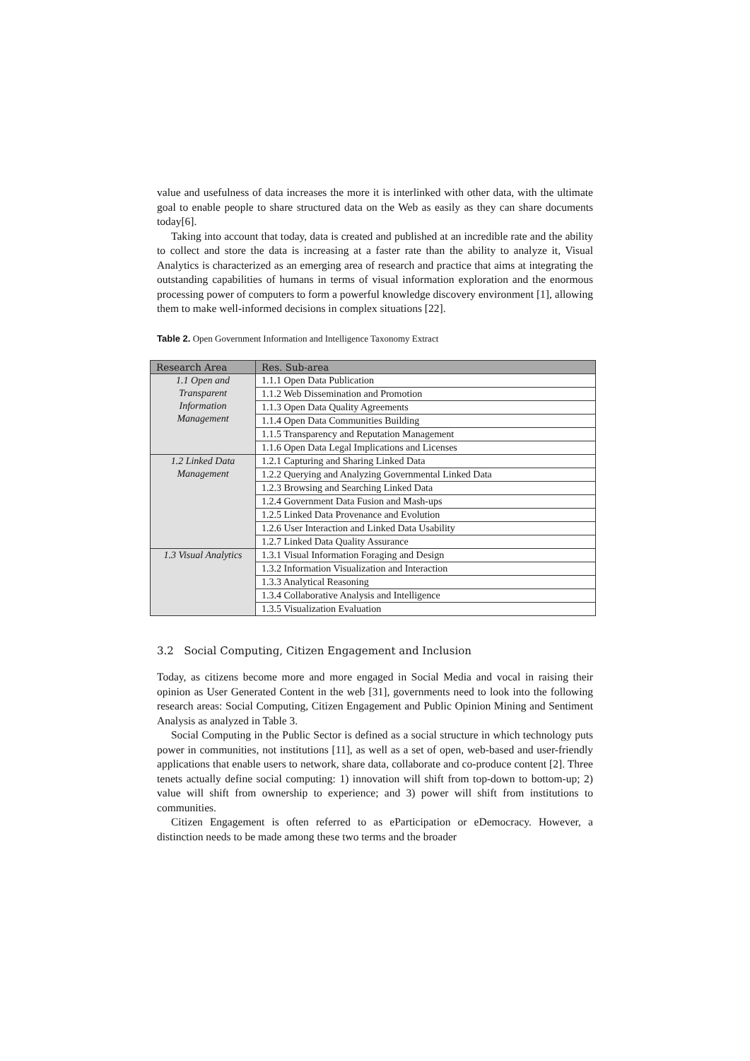value and usefulness of data increases the more it is interlinked with other data, with the ultimate goal to enable people to share structured data on the Web as easily as they can share documents today[6].
Taking into account that today, data is created and published at an incredible rate and the ability to collect and store the data is increasing at a faster rate than the ability to analyze it, Visual Analytics is characterized as an emerging area of research and practice that aims at integrating the outstanding capabilities of humans in terms of visual information exploration and the enormous processing power of computers to form a powerful knowledge discovery environment [1], allowing them to make well-informed decisions in complex situations [22].
Table 2. Open Government Information and Intelligence Taxonomy Extract
| Research Area | Res. Sub-area |
| --- | --- |
| 1.1 Open and Transparent Information Management | 1.1.1 Open Data Publication |
| | 1.1.2 Web Dissemination and Promotion |
| | 1.1.3 Open Data Quality Agreements |
| | 1.1.4 Open Data Communities Building |
| | 1.1.5 Transparency and Reputation Management |
| | 1.1.6 Open Data Legal Implications and Licenses |
| 1.2 Linked Data Management | 1.2.1 Capturing and Sharing Linked Data |
| | 1.2.2 Querying and Analyzing Governmental Linked Data |
| | 1.2.3 Browsing and Searching Linked Data |
| | 1.2.4 Government Data Fusion and Mash-ups |
| | 1.2.5 Linked Data Provenance and Evolution |
| | 1.2.6 User Interaction and Linked Data Usability |
| | 1.2.7 Linked Data Quality Assurance |
| 1.3 Visual Analytics | 1.3.1 Visual Information Foraging and Design |
| | 1.3.2 Information Visualization and Interaction |
| | 1.3.3 Analytical Reasoning |
| | 1.3.4 Collaborative Analysis and Intelligence |
| | 1.3.5 Visualization Evaluation |
3.2 Social Computing, Citizen Engagement and Inclusion
Today, as citizens become more and more engaged in Social Media and vocal in raising their opinion as User Generated Content in the web [31], governments need to look into the following research areas: Social Computing, Citizen Engagement and Public Opinion Mining and Sentiment Analysis as analyzed in Table 3.
Social Computing in the Public Sector is defined as a social structure in which technology puts power in communities, not institutions [11], as well as a set of open, web-based and user-friendly applications that enable users to network, share data, collaborate and co-produce content [2]. Three tenets actually define social computing: 1) innovation will shift from top-down to bottom-up; 2) value will shift from ownership to experience; and 3) power will shift from institutions to communities.
Citizen Engagement is often referred to as eParticipation or eDemocracy. However, a distinction needs to be made among these two terms and the broader